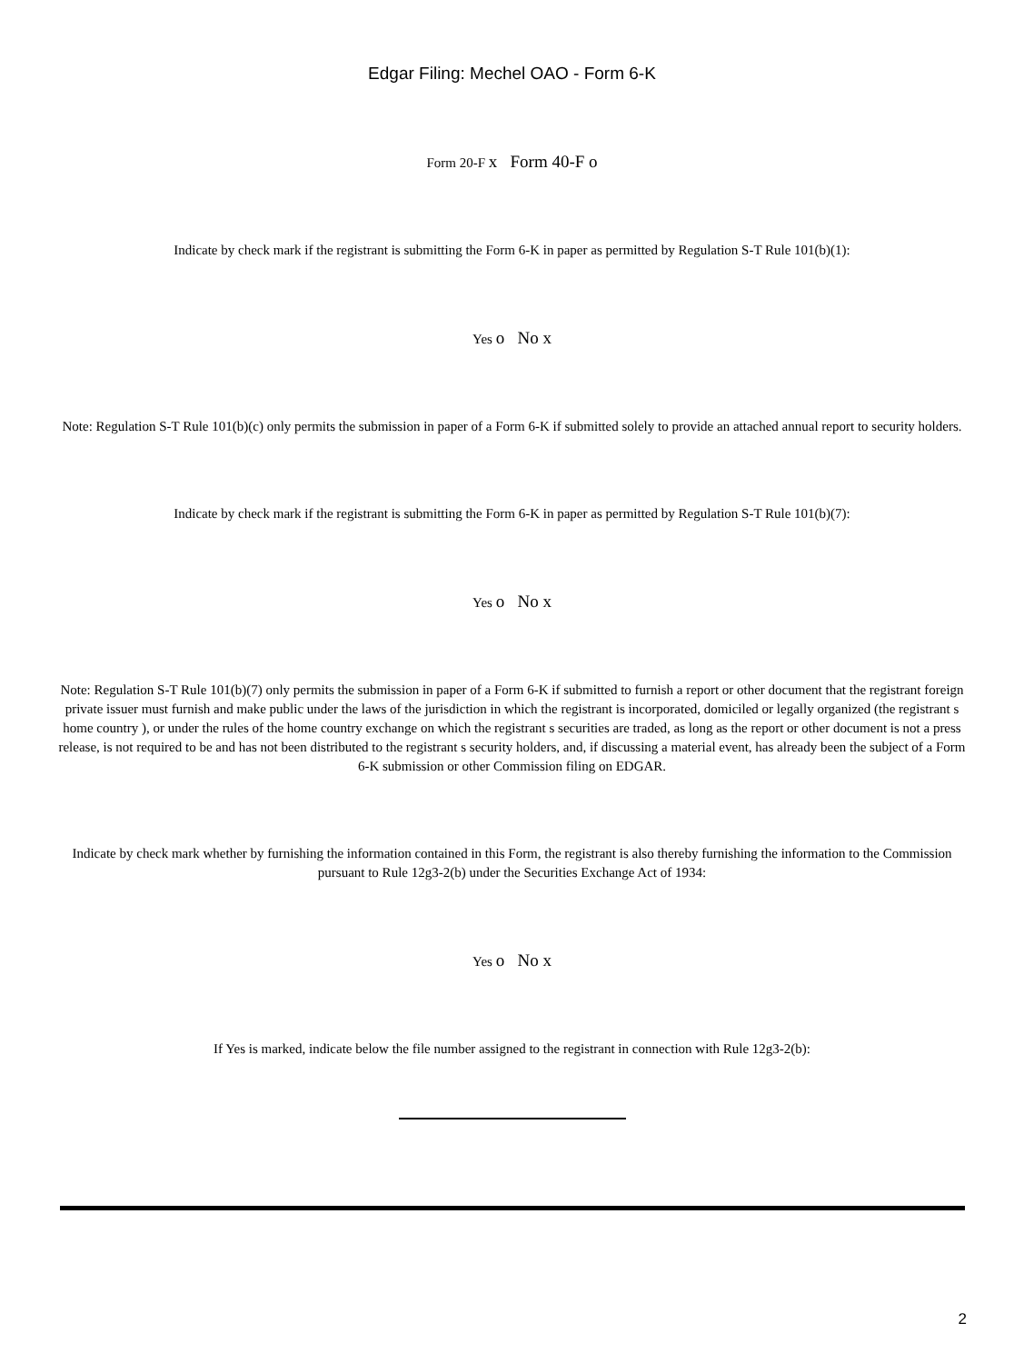Edgar Filing: Mechel OAO - Form 6-K
Form 20-F x Form 40-F o
Indicate by check mark if the registrant is submitting the Form 6-K in paper as permitted by Regulation S-T Rule 101(b)(1):
Yes o No x
Note: Regulation S-T Rule 101(b)(c) only permits the submission in paper of a Form 6-K if submitted solely to provide an attached annual report to security holders.
Indicate by check mark if the registrant is submitting the Form 6-K in paper as permitted by Regulation S-T Rule 101(b)(7):
Yes o No x
Note: Regulation S-T Rule 101(b)(7) only permits the submission in paper of a Form 6-K if submitted to furnish a report or other document that the registrant foreign private issuer must furnish and make public under the laws of the jurisdiction in which the registrant is incorporated, domiciled or legally organized (the registrant s home country ), or under the rules of the home country exchange on which the registrant s securities are traded, as long as the report or other document is not a press release, is not required to be and has not been distributed to the registrant s security holders, and, if discussing a material event, has already been the subject of a Form 6-K submission or other Commission filing on EDGAR.
Indicate by check mark whether by furnishing the information contained in this Form, the registrant is also thereby furnishing the information to the Commission pursuant to Rule 12g3-2(b) under the Securities Exchange Act of 1934:
Yes o No x
If Yes is marked, indicate below the file number assigned to the registrant in connection with Rule 12g3-2(b):
2